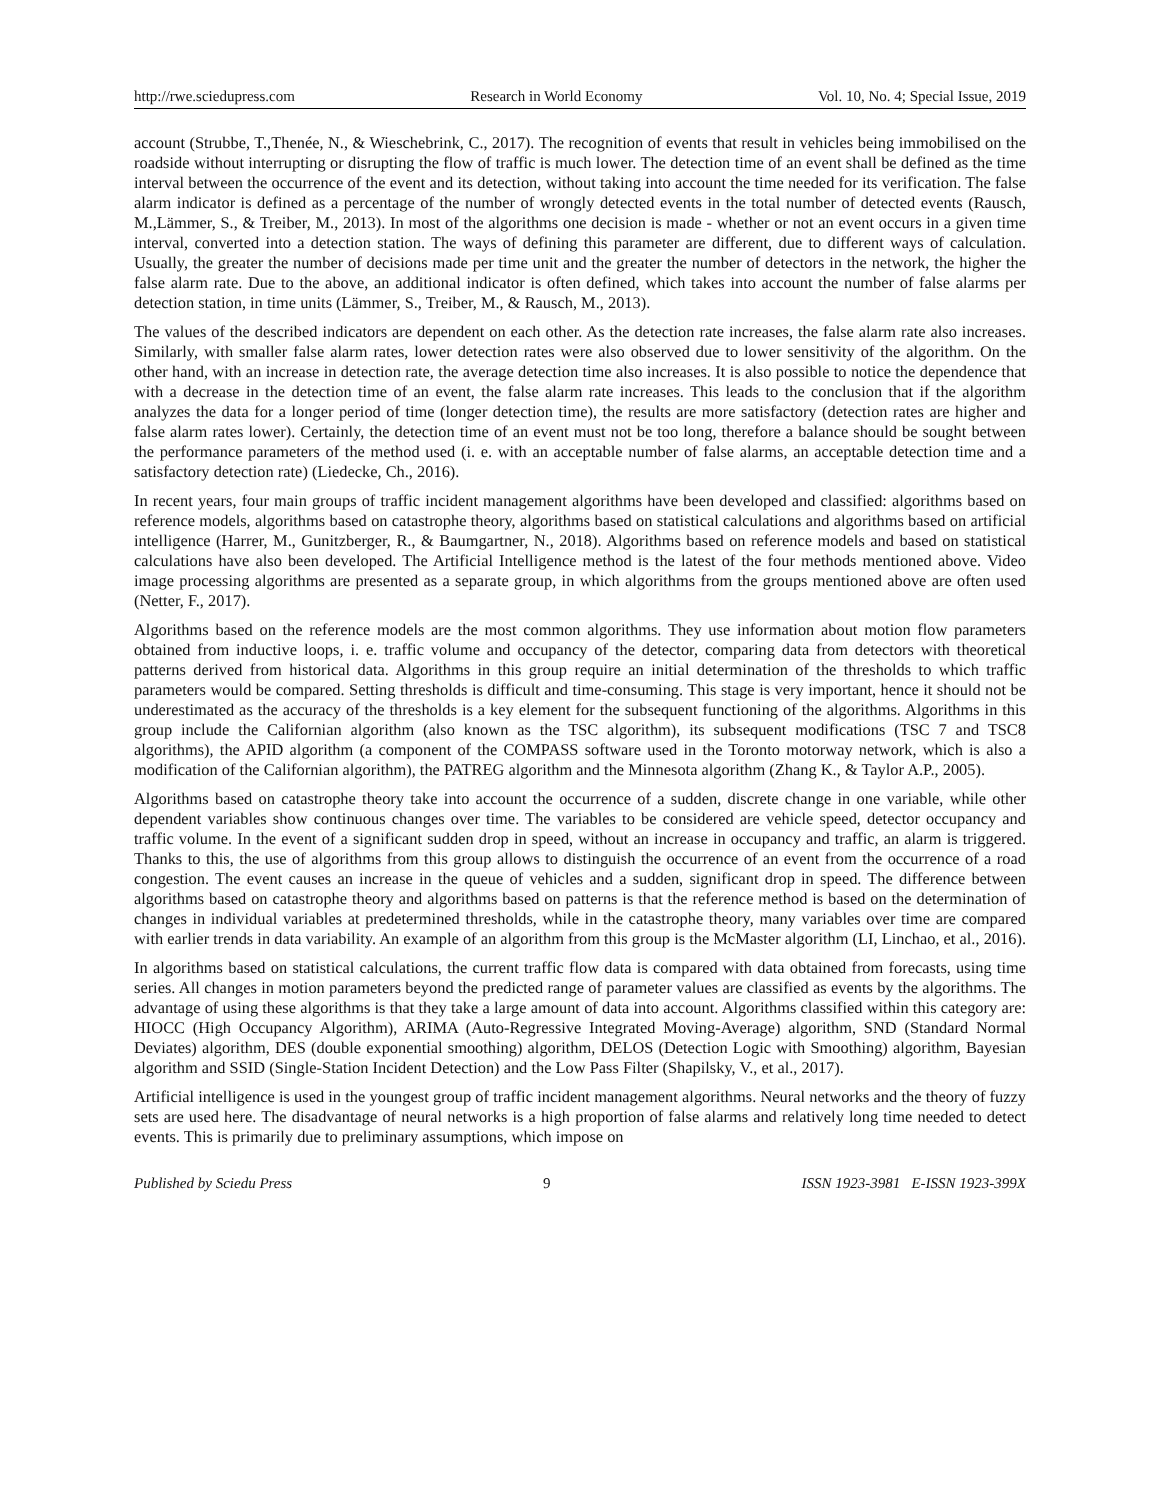http://rwe.sciedupress.com Research in World Economy Vol. 10, No. 4; Special Issue, 2019
account (Strubbe, T.,Thenée, N., & Wieschebrink, C., 2017). The recognition of events that result in vehicles being immobilised on the roadside without interrupting or disrupting the flow of traffic is much lower. The detection time of an event shall be defined as the time interval between the occurrence of the event and its detection, without taking into account the time needed for its verification. The false alarm indicator is defined as a percentage of the number of wrongly detected events in the total number of detected events (Rausch, M.,Lämmer, S., & Treiber, M., 2013). In most of the algorithms one decision is made - whether or not an event occurs in a given time interval, converted into a detection station. The ways of defining this parameter are different, due to different ways of calculation. Usually, the greater the number of decisions made per time unit and the greater the number of detectors in the network, the higher the false alarm rate. Due to the above, an additional indicator is often defined, which takes into account the number of false alarms per detection station, in time units (Lämmer, S., Treiber, M., & Rausch, M., 2013).
The values of the described indicators are dependent on each other. As the detection rate increases, the false alarm rate also increases. Similarly, with smaller false alarm rates, lower detection rates were also observed due to lower sensitivity of the algorithm. On the other hand, with an increase in detection rate, the average detection time also increases. It is also possible to notice the dependence that with a decrease in the detection time of an event, the false alarm rate increases. This leads to the conclusion that if the algorithm analyzes the data for a longer period of time (longer detection time), the results are more satisfactory (detection rates are higher and false alarm rates lower). Certainly, the detection time of an event must not be too long, therefore a balance should be sought between the performance parameters of the method used (i. e. with an acceptable number of false alarms, an acceptable detection time and a satisfactory detection rate) (Liedecke, Ch., 2016).
In recent years, four main groups of traffic incident management algorithms have been developed and classified: algorithms based on reference models, algorithms based on catastrophe theory, algorithms based on statistical calculations and algorithms based on artificial intelligence (Harrer, M., Gunitzberger, R., & Baumgartner, N., 2018). Algorithms based on reference models and based on statistical calculations have also been developed. The Artificial Intelligence method is the latest of the four methods mentioned above. Video image processing algorithms are presented as a separate group, in which algorithms from the groups mentioned above are often used (Netter, F., 2017).
Algorithms based on the reference models are the most common algorithms. They use information about motion flow parameters obtained from inductive loops, i. e. traffic volume and occupancy of the detector, comparing data from detectors with theoretical patterns derived from historical data. Algorithms in this group require an initial determination of the thresholds to which traffic parameters would be compared. Setting thresholds is difficult and time-consuming. This stage is very important, hence it should not be underestimated as the accuracy of the thresholds is a key element for the subsequent functioning of the algorithms. Algorithms in this group include the Californian algorithm (also known as the TSC algorithm), its subsequent modifications (TSC 7 and TSC8 algorithms), the APID algorithm (a component of the COMPASS software used in the Toronto motorway network, which is also a modification of the Californian algorithm), the PATREG algorithm and the Minnesota algorithm (Zhang K., & Taylor A.P., 2005).
Algorithms based on catastrophe theory take into account the occurrence of a sudden, discrete change in one variable, while other dependent variables show continuous changes over time. The variables to be considered are vehicle speed, detector occupancy and traffic volume. In the event of a significant sudden drop in speed, without an increase in occupancy and traffic, an alarm is triggered. Thanks to this, the use of algorithms from this group allows to distinguish the occurrence of an event from the occurrence of a road congestion. The event causes an increase in the queue of vehicles and a sudden, significant drop in speed. The difference between algorithms based on catastrophe theory and algorithms based on patterns is that the reference method is based on the determination of changes in individual variables at predetermined thresholds, while in the catastrophe theory, many variables over time are compared with earlier trends in data variability. An example of an algorithm from this group is the McMaster algorithm (LI, Linchao, et al., 2016).
In algorithms based on statistical calculations, the current traffic flow data is compared with data obtained from forecasts, using time series. All changes in motion parameters beyond the predicted range of parameter values are classified as events by the algorithms. The advantage of using these algorithms is that they take a large amount of data into account. Algorithms classified within this category are: HIOCC (High Occupancy Algorithm), ARIMA (Auto-Regressive Integrated Moving-Average) algorithm, SND (Standard Normal Deviates) algorithm, DES (double exponential smoothing) algorithm, DELOS (Detection Logic with Smoothing) algorithm, Bayesian algorithm and SSID (Single-Station Incident Detection) and the Low Pass Filter (Shapilsky, V., et al., 2017).
Artificial intelligence is used in the youngest group of traffic incident management algorithms. Neural networks and the theory of fuzzy sets are used here. The disadvantage of neural networks is a high proportion of false alarms and relatively long time needed to detect events. This is primarily due to preliminary assumptions, which impose on
Published by Sciedu Press 9 ISSN 1923-3981 E-ISSN 1923-399X